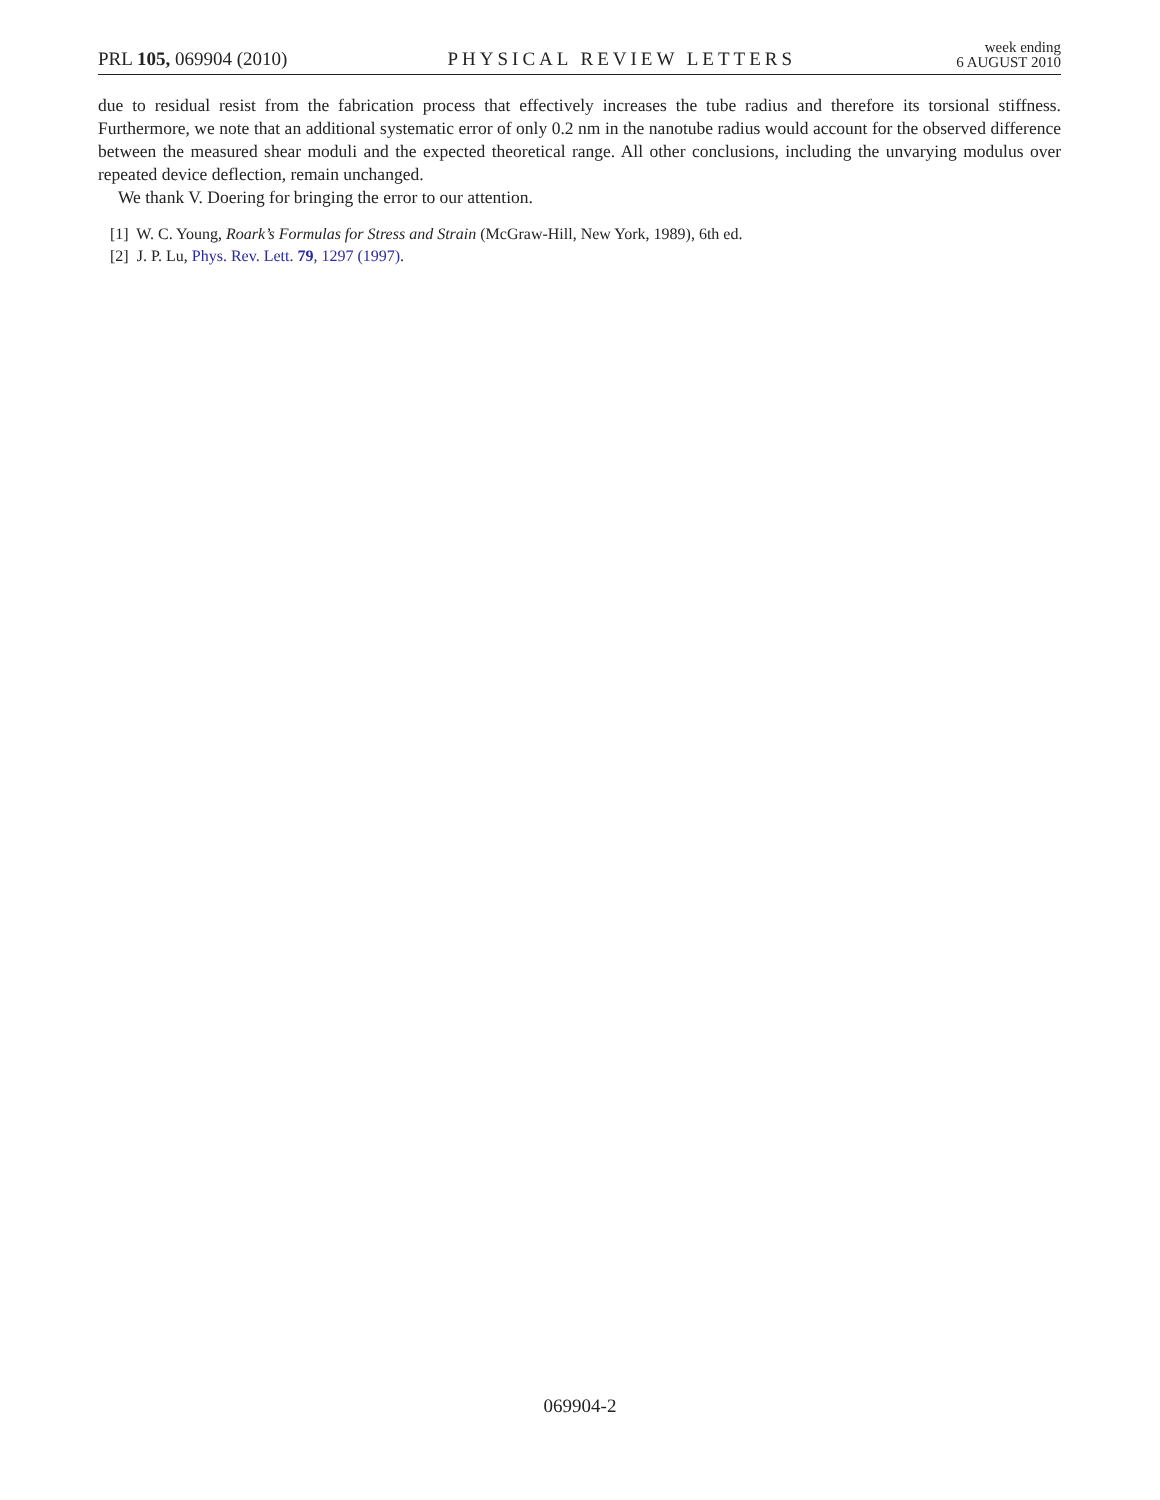PRL 105, 069904 (2010)
PHYSICAL REVIEW LETTERS
week ending
6 AUGUST 2010
due to residual resist from the fabrication process that effectively increases the tube radius and therefore its torsional stiffness. Furthermore, we note that an additional systematic error of only 0.2 nm in the nanotube radius would account for the observed difference between the measured shear moduli and the expected theoretical range. All other conclusions, including the unvarying modulus over repeated device deflection, remain unchanged.
We thank V. Doering for bringing the error to our attention.
[1] W. C. Young, Roark’s Formulas for Stress and Strain (McGraw-Hill, New York, 1989), 6th ed.
[2] J. P. Lu, Phys. Rev. Lett. 79, 1297 (1997).
069904-2